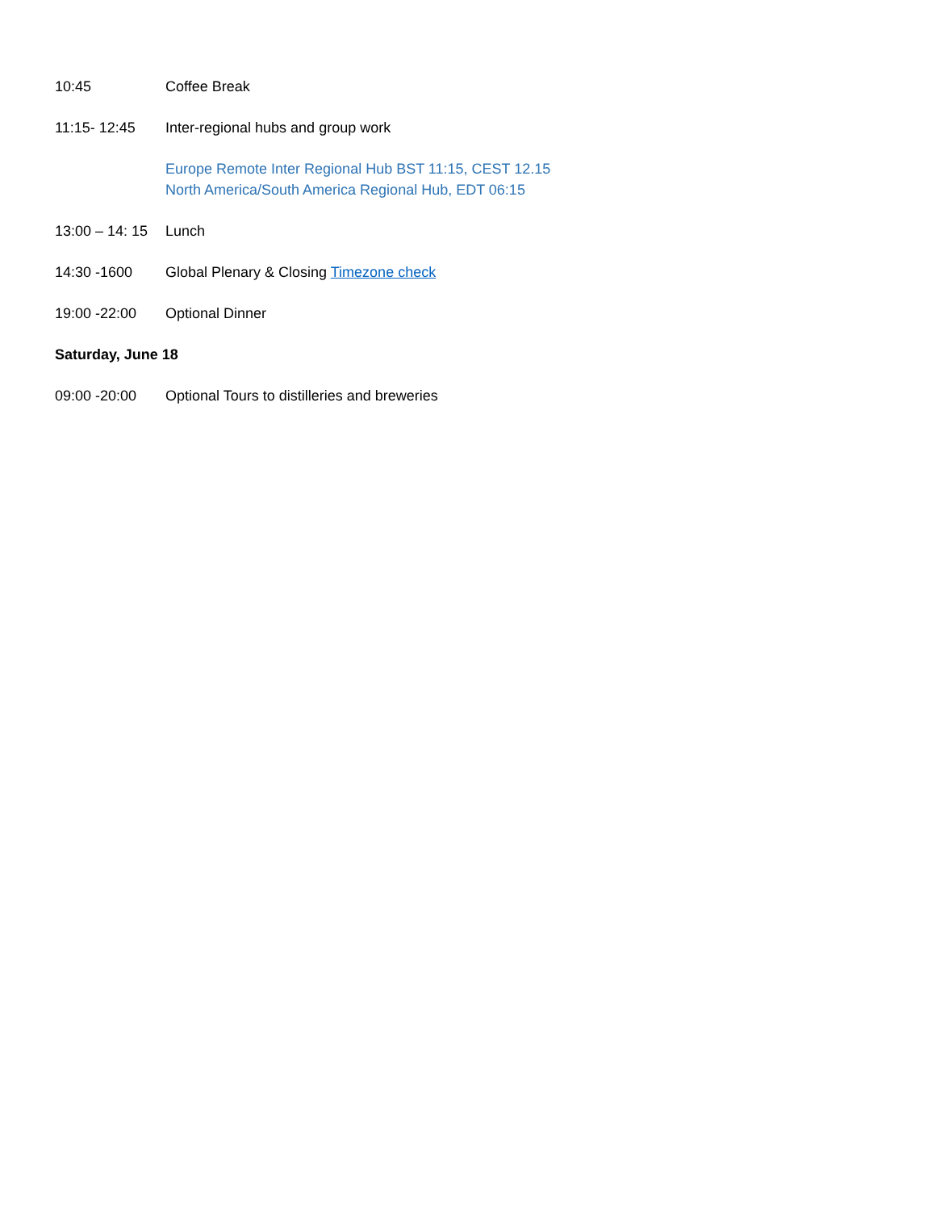10:45 Coffee Break
11:15- 12:45 Inter-regional hubs and group work
Europe Remote Inter Regional Hub BST 11:15, CEST 12.15
North America/South America Regional Hub, EDT 06:15
13:00 – 14: 15
Lunch
14:30 -1600 Global Plenary & Closing Timezone check
19:00 -22:00 Optional Dinner
Saturday, June 18
09:00 -20:00 Optional Tours to distilleries and breweries